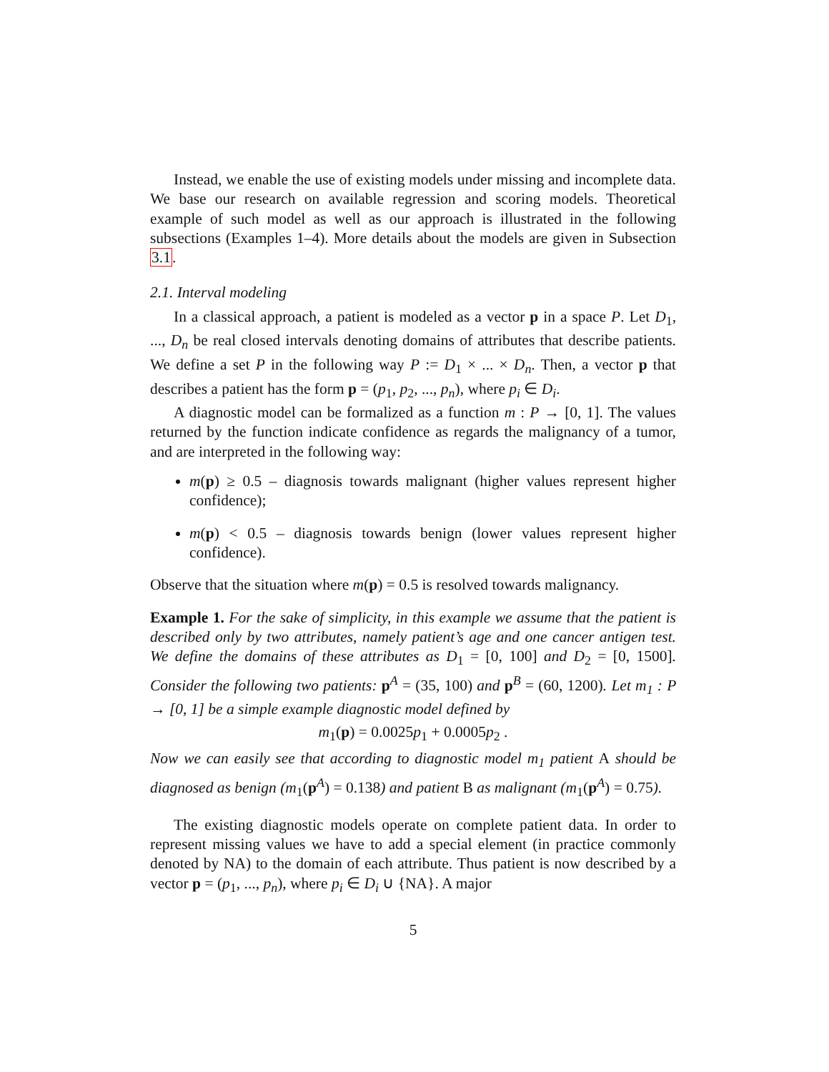Instead, we enable the use of existing models under missing and incomplete data. We base our research on available regression and scoring models. Theoretical example of such model as well as our approach is illustrated in the following subsections (Examples 1–4). More details about the models are given in Subsection 3.1.
2.1. Interval modeling
In a classical approach, a patient is modeled as a vector p in a space P. Let D<sub>1</sub>, ..., D<sub>n</sub> be real closed intervals denoting domains of attributes that describe patients. We define a set P in the following way P := D<sub>1</sub> × ... × D<sub>n</sub>. Then, a vector p that describes a patient has the form p = (p<sub>1</sub>, p<sub>2</sub>, ..., p<sub>n</sub>), where p<sub>i</sub> ∈ D<sub>i</sub>.
A diagnostic model can be formalized as a function m : P → [0, 1]. The values returned by the function indicate confidence as regards the malignancy of a tumor, and are interpreted in the following way:
m(p) ≥ 0.5 – diagnosis towards malignant (higher values represent higher confidence);
m(p) < 0.5 – diagnosis towards benign (lower values represent higher confidence).
Observe that the situation where m(p) = 0.5 is resolved towards malignancy.
Example 1. For the sake of simplicity, in this example we assume that the patient is described only by two attributes, namely patient’s age and one cancer antigen test. We define the domains of these attributes as D<sub>1</sub> = [0, 100] and D<sub>2</sub> = [0, 1500]. Consider the following two patients: p<sup>A</sup> = (35, 100) and p<sup>B</sup> = (60, 1200). Let m<sub>1</sub> : P → [0, 1] be a simple example diagnostic model defined by
m<sub>1</sub>(p) = 0.0025p<sub>1</sub> + 0.0005p<sub>2</sub> .
Now we can easily see that according to diagnostic model m<sub>1</sub> patient A should be diagnosed as benign (m<sub>1</sub>(p<sup>A</sup>) = 0.138) and patient B as malignant (m<sub>1</sub>(p<sup>A</sup>) = 0.75).
The existing diagnostic models operate on complete patient data. In order to represent missing values we have to add a special element (in practice commonly denoted by NA) to the domain of each attribute. Thus patient is now described by a vector p = (p<sub>1</sub>, ..., p<sub>n</sub>), where p<sub>i</sub> ∈ D<sub>i</sub> ∪ {NA}. A major
5